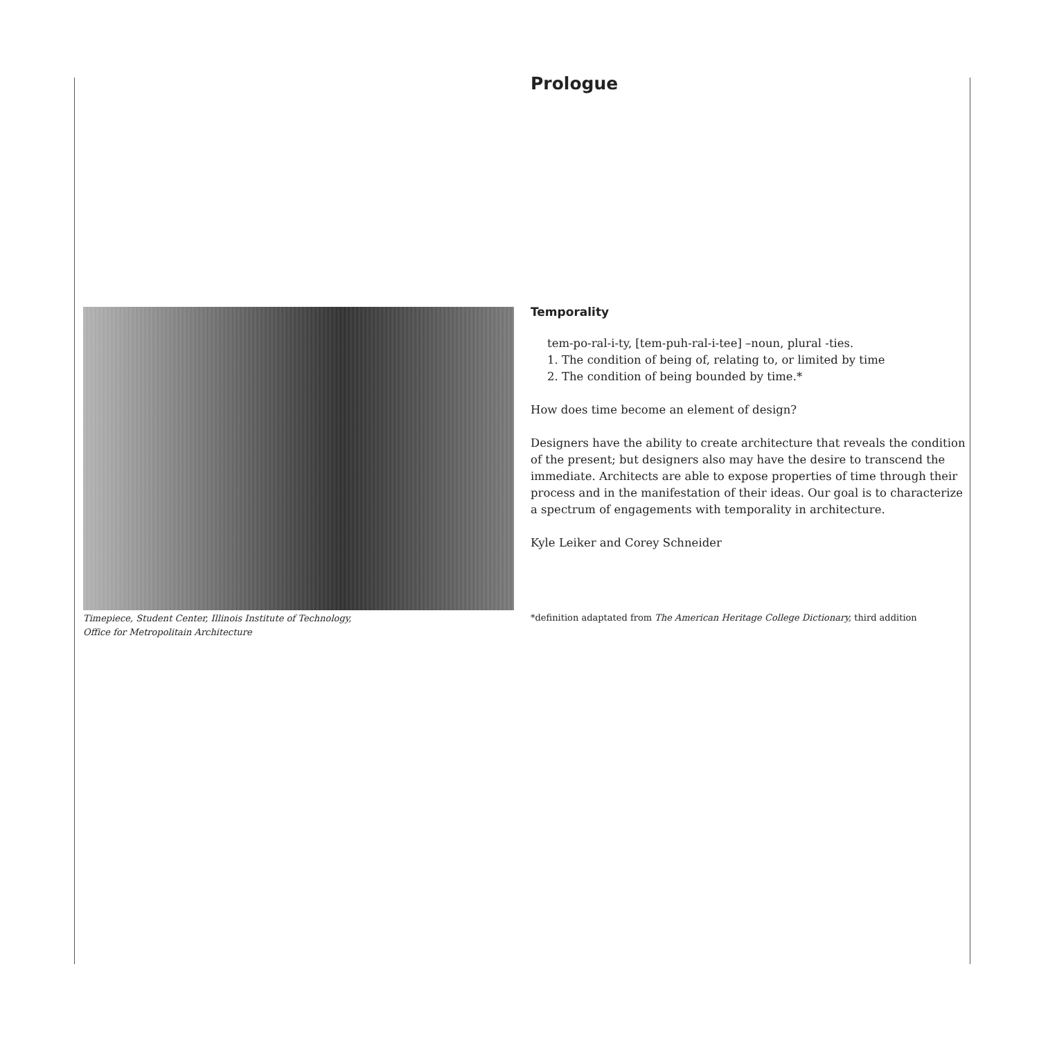Prologue
Timepiece, Student Center, Illinois Institute of Technology,
Office for Metropolitain Architecture
Temporality
tem-po-ral-i-ty, [tem-puh-ral-i-tee] –noun, plural -ties.
1. The condition of being of, relating to, or limited by time
2. The condition of being bounded by time.*
How does time become an element of design?
Designers have the ability to create architecture that reveals the condition of the present; but designers also may have the desire to transcend the immediate. Architects are able to expose properties of time through their process and in the manifestation of their ideas. Our goal is to characterize a spectrum of engagements with temporality in architecture.
Kyle Leiker and Corey Schneider
*definition adaptated from The American Heritage College Dictionary, third addition